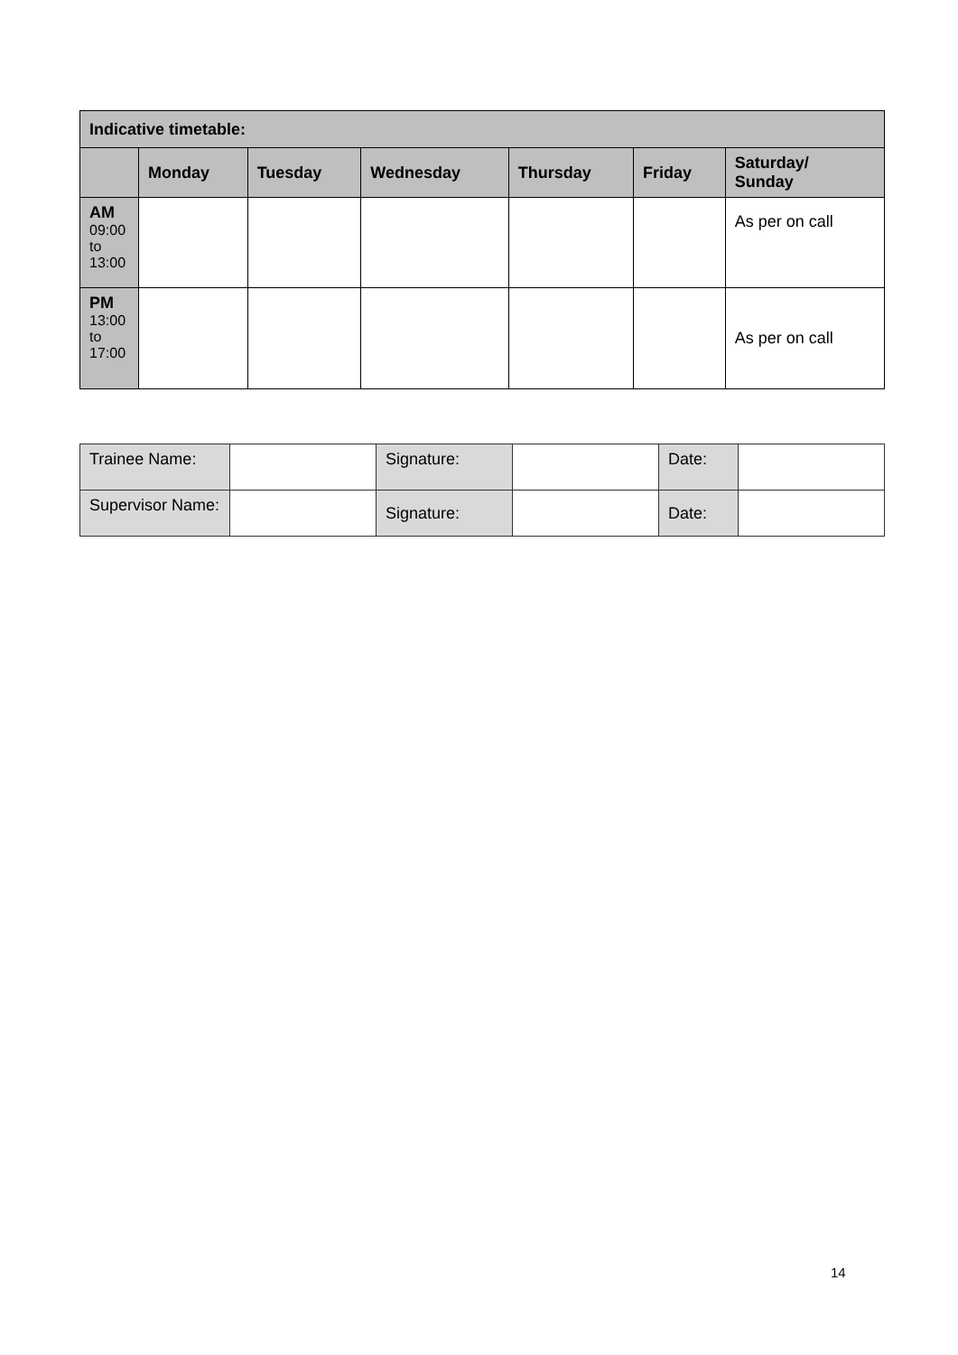| Indicative timetable: | | | | | | |
| --- | --- | --- | --- | --- | --- | --- |
| | Monday | Tuesday | Wednesday | Thursday | Friday | Saturday/ Sunday |
| AM 09:00 to 13:00 | | | | | | As per on call |
| PM 13:00 to 17:00 | | | | | | As per on call |
| Trainee Name: | | Signature: | | Date: | |
| Supervisor Name: | | Signature: | | Date: | |
14